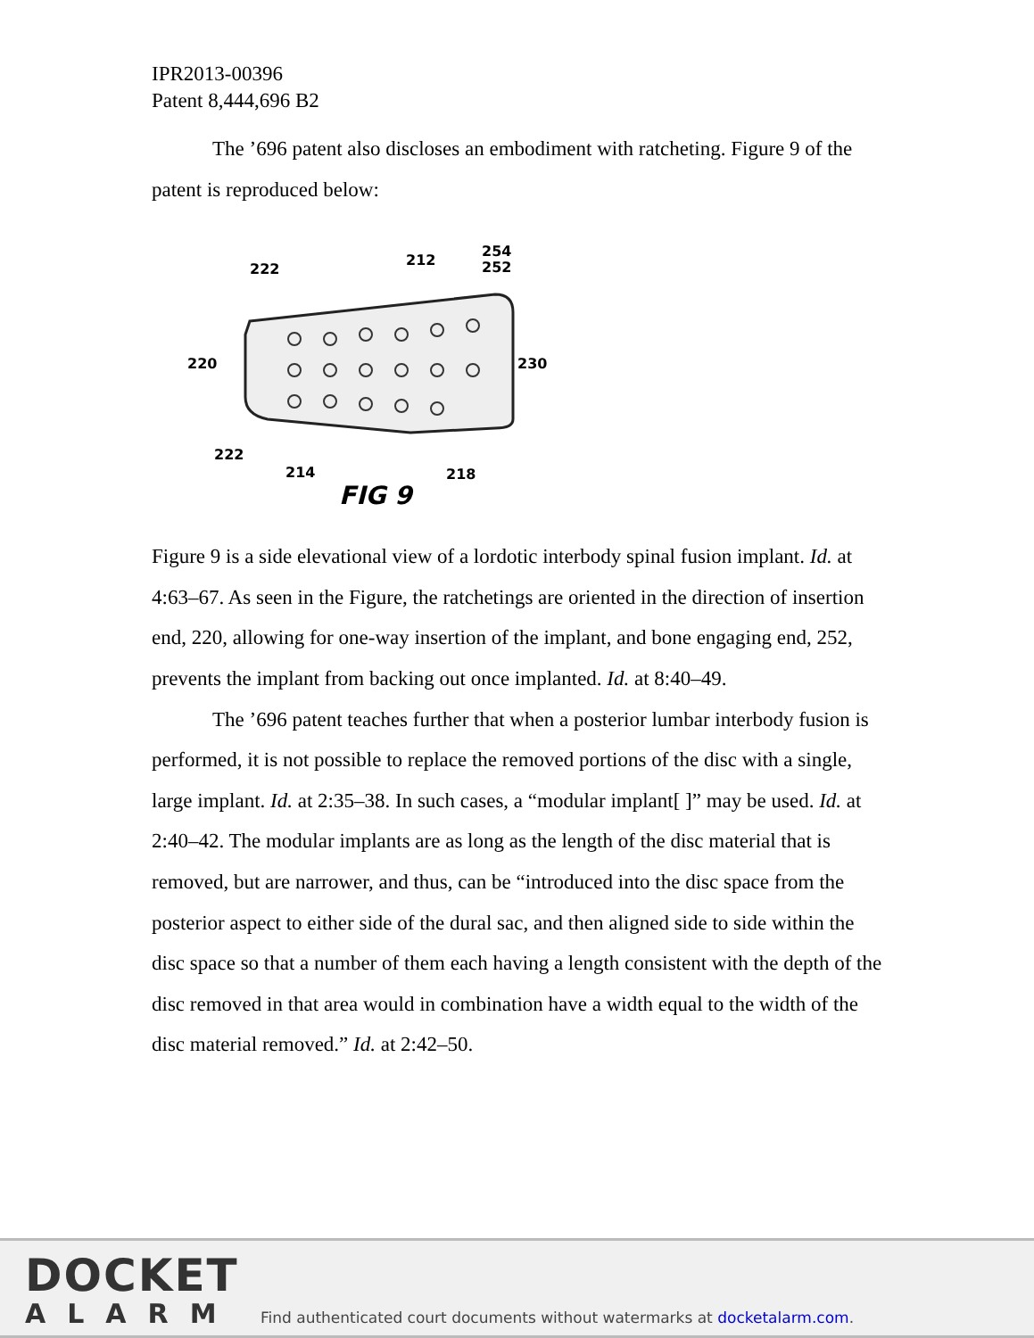IPR2013-00396
Patent 8,444,696 B2
The ’696 patent also discloses an embodiment with ratcheting. Figure 9 of the patent is reproduced below:
222
212
254
252
220
230
222
214
218
FIG 9
Figure 9 is a side elevational view of a lordotic interbody spinal fusion implant. Id. at 4:63–67. As seen in the Figure, the ratchetings are oriented in the direction of insertion end, 220, allowing for one-way insertion of the implant, and bone engaging end, 252, prevents the implant from backing out once implanted. Id. at 8:40–49.
The ’696 patent teaches further that when a posterior lumbar interbody fusion is performed, it is not possible to replace the removed portions of the disc with a single, large implant. Id. at 2:35–38. In such cases, a “modular implant[ ]” may be used. Id. at 2:40–42. The modular implants are as long as the length of the disc material that is removed, but are narrower, and thus, can be “introduced into the disc space from the posterior aspect to either side of the dural sac, and then aligned side to side within the disc space so that a number of them each having a length consistent with the depth of the disc removed in that area would in combination have a width equal to the width of the disc material removed.” Id. at 2:42–50.
DOCKET
ALARM
Find authenticated court documents without watermarks at docketalarm.com.